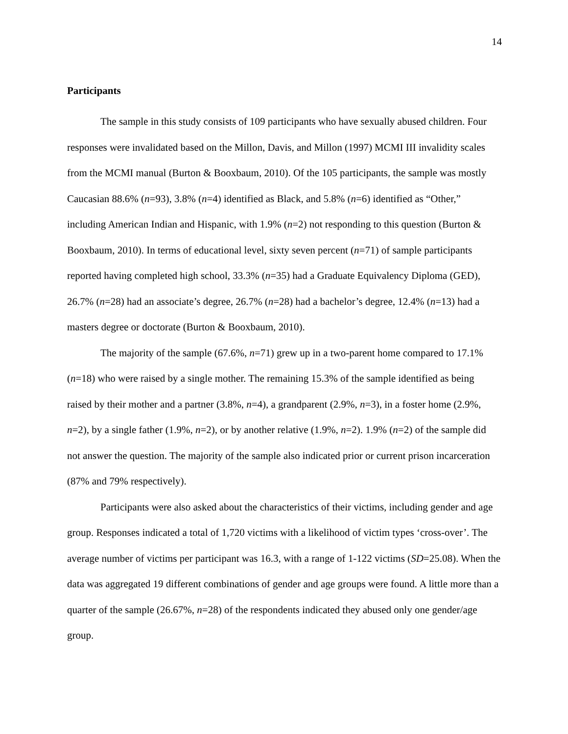14
Participants
The sample in this study consists of 109 participants who have sexually abused children. Four responses were invalidated based on the Millon, Davis, and Millon (1997) MCMI III invalidity scales from the MCMI manual (Burton & Booxbaum, 2010). Of the 105 participants, the sample was mostly Caucasian 88.6% (n=93), 3.8% (n=4) identified as Black, and 5.8% (n=6) identified as “Other,” including American Indian and Hispanic, with 1.9% (n=2) not responding to this question (Burton & Booxbaum, 2010). In terms of educational level, sixty seven percent (n=71) of sample participants reported having completed high school, 33.3% (n=35) had a Graduate Equivalency Diploma (GED), 26.7% (n=28) had an associate’s degree, 26.7% (n=28) had a bachelor’s degree, 12.4% (n=13) had a masters degree or doctorate (Burton & Booxbaum, 2010).
The majority of the sample (67.6%, n=71) grew up in a two-parent home compared to 17.1% (n=18) who were raised by a single mother. The remaining 15.3% of the sample identified as being raised by their mother and a partner (3.8%, n=4), a grandparent (2.9%, n=3), in a foster home (2.9%, n=2), by a single father (1.9%, n=2), or by another relative (1.9%, n=2). 1.9% (n=2) of the sample did not answer the question. The majority of the sample also indicated prior or current prison incarceration (87% and 79% respectively).
Participants were also asked about the characteristics of their victims, including gender and age group. Responses indicated a total of 1,720 victims with a likelihood of victim types ‘cross-over’. The average number of victims per participant was 16.3, with a range of 1-122 victims (SD=25.08). When the data was aggregated 19 different combinations of gender and age groups were found. A little more than a quarter of the sample (26.67%, n=28) of the respondents indicated they abused only one gender/age group.